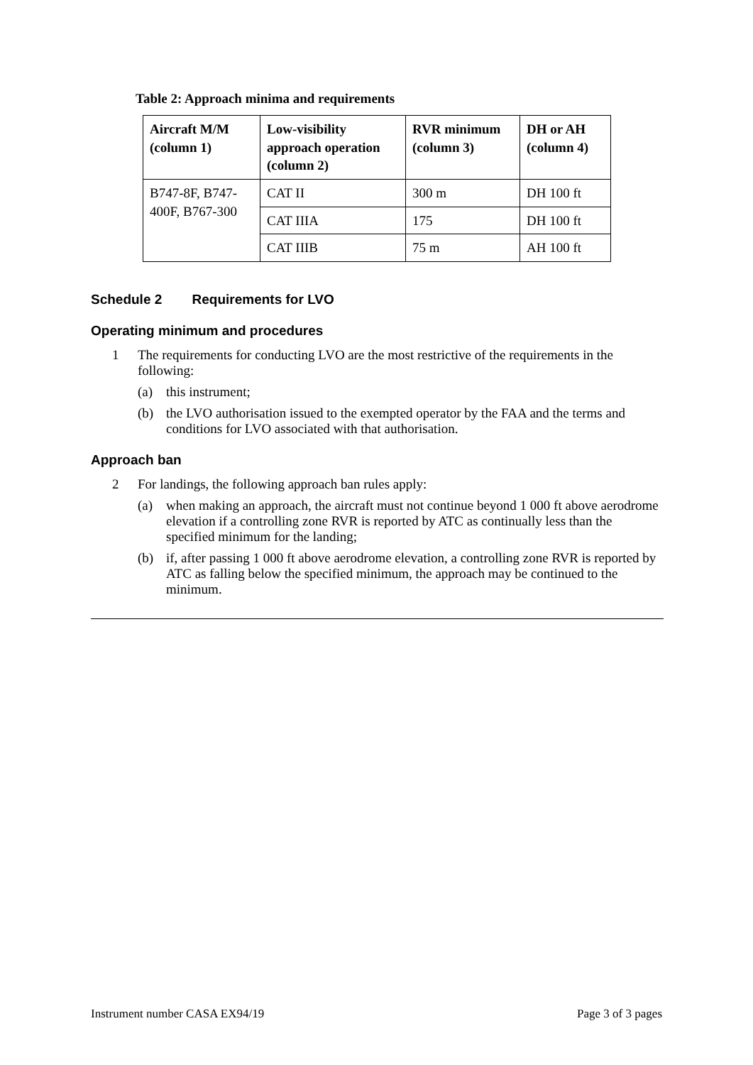Table 2: Approach minima and requirements
| Aircraft M/M (column 1) | Low-visibility approach operation (column 2) | RVR minimum (column 3) | DH or AH (column 4) |
| --- | --- | --- | --- |
| B747-8F, B747-400F, B767-300 | CAT II | 300 m | DH 100 ft |
| | CAT IIIA | 175 | DH 100 ft |
| | CAT IIIB | 75 m | AH 100 ft |
Schedule 2 Requirements for LVO
Operating minimum and procedures
1 The requirements for conducting LVO are the most restrictive of the requirements in the following:
(a) this instrument;
(b) the LVO authorisation issued to the exempted operator by the FAA and the terms and conditions for LVO associated with that authorisation.
Approach ban
2 For landings, the following approach ban rules apply:
(a) when making an approach, the aircraft must not continue beyond 1 000 ft above aerodrome elevation if a controlling zone RVR is reported by ATC as continually less than the specified minimum for the landing;
(b) if, after passing 1 000 ft above aerodrome elevation, a controlling zone RVR is reported by ATC as falling below the specified minimum, the approach may be continued to the minimum.
Instrument number CASA EX94/19 Page 3 of 3 pages